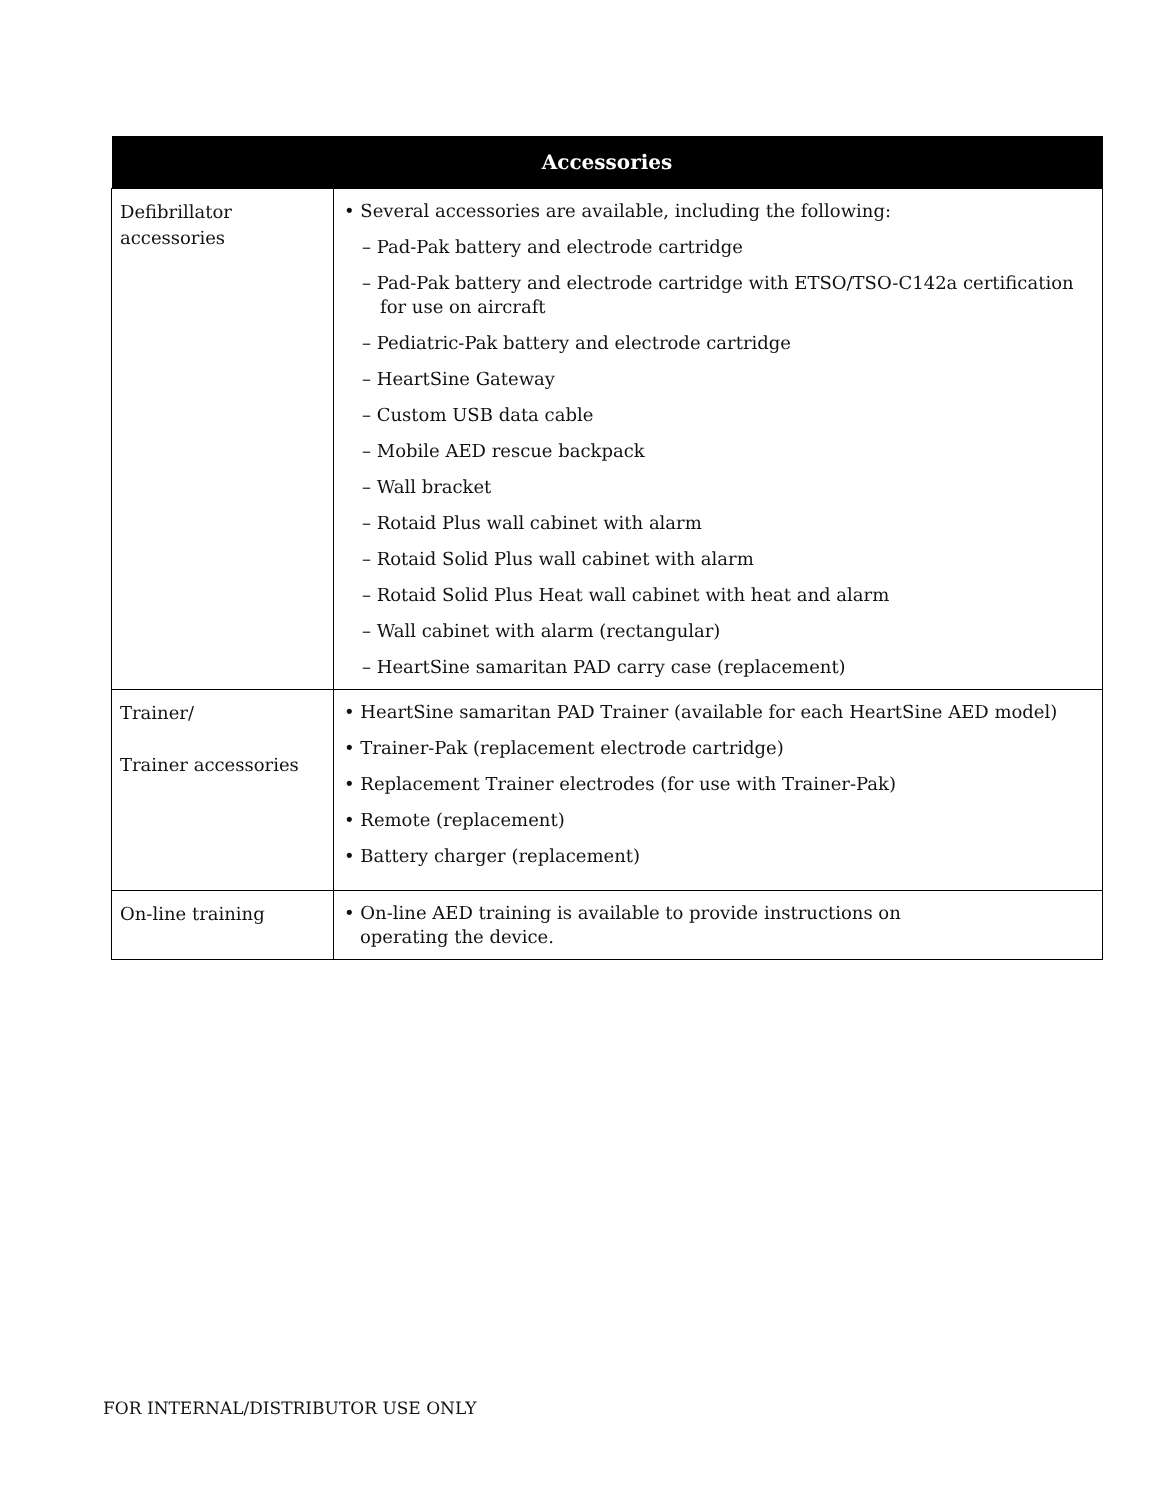| Accessories | |
| --- | --- |
| Defibrillator accessories | • Several accessories are available, including the following: – Pad-Pak battery and electrode cartridge – Pad-Pak battery and electrode cartridge with ETSO/TSO-C142a certification for use on aircraft – Pediatric-Pak battery and electrode cartridge – HeartSine Gateway – Custom USB data cable – Mobile AED rescue backpack – Wall bracket – Rotaid Plus wall cabinet with alarm – Rotaid Solid Plus wall cabinet with alarm – Rotaid Solid Plus Heat wall cabinet with heat and alarm – Wall cabinet with alarm (rectangular) – HeartSine samaritan PAD carry case (replacement) |
| Trainer/ Trainer accessories | • HeartSine samaritan PAD Trainer (available for each HeartSine AED model) • Trainer-Pak (replacement electrode cartridge) • Replacement Trainer electrodes (for use with Trainer-Pak) • Remote (replacement) • Battery charger (replacement) |
| On-line training | • On-line AED training is available to provide instructions on operating the device. |
FOR INTERNAL/DISTRIBUTOR USE ONLY